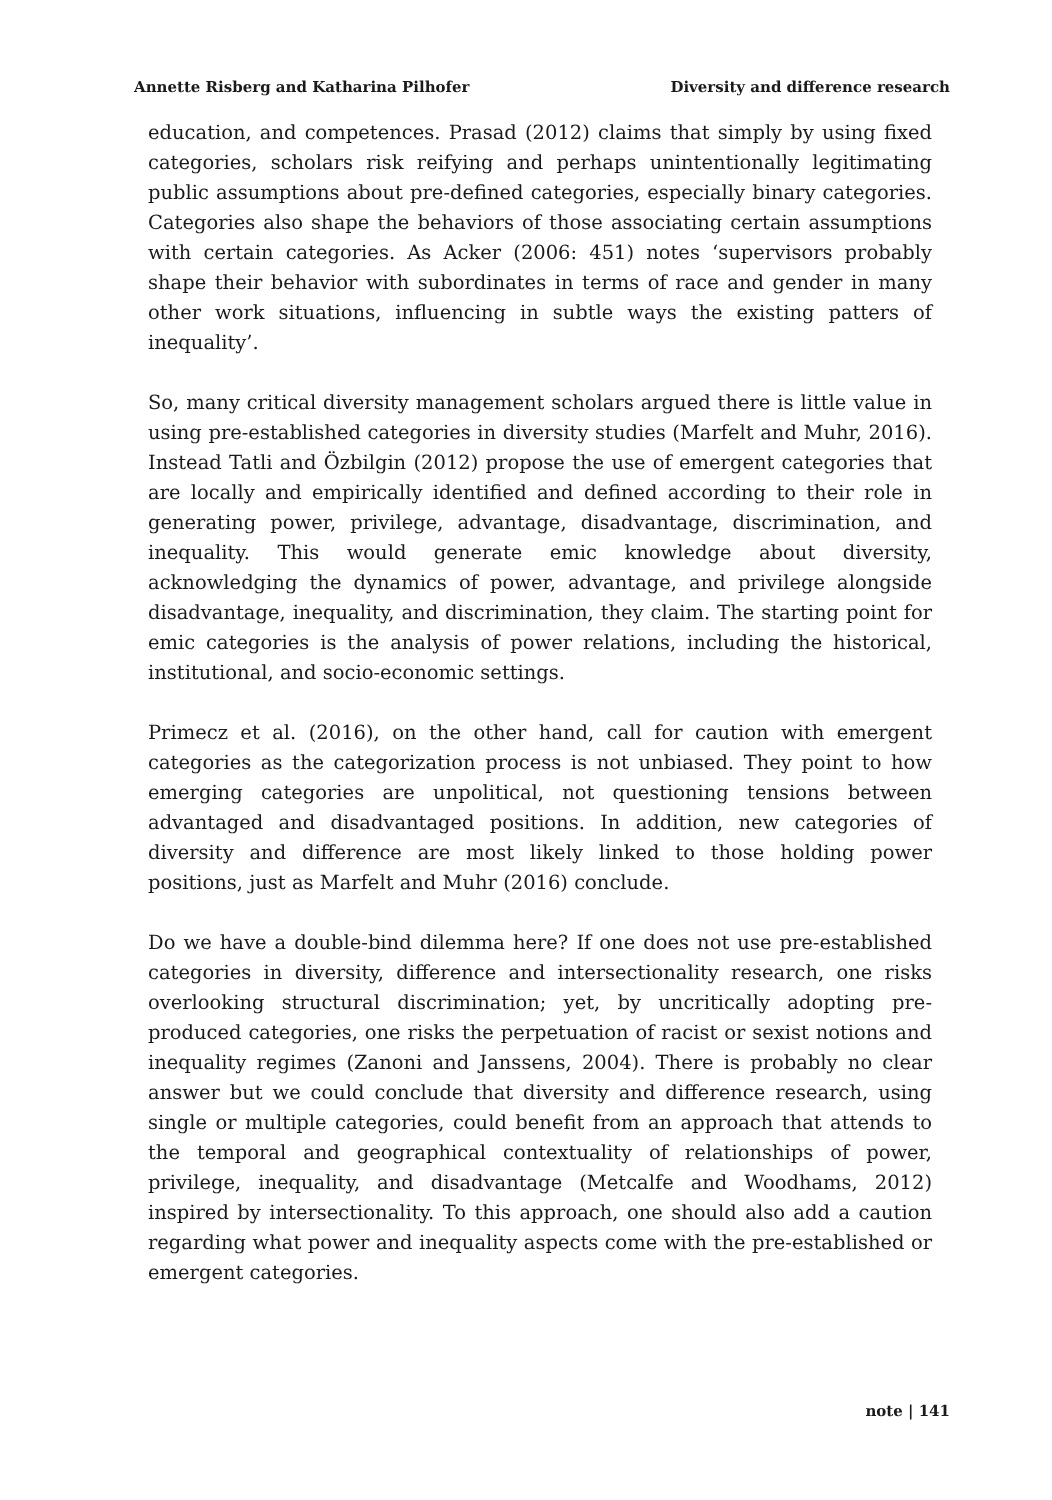Annette Risberg and Katharina Pilhofer Diversity and difference research
education, and competences. Prasad (2012) claims that simply by using fixed categories, scholars risk reifying and perhaps unintentionally legitimating public assumptions about pre-defined categories, especially binary categories. Categories also shape the behaviors of those associating certain assumptions with certain categories. As Acker (2006: 451) notes ‘supervisors probably shape their behavior with subordinates in terms of race and gender in many other work situations, influencing in subtle ways the existing patters of inequality’.
So, many critical diversity management scholars argued there is little value in using pre-established categories in diversity studies (Marfelt and Muhr, 2016). Instead Tatli and Özbilgin (2012) propose the use of emergent categories that are locally and empirically identified and defined according to their role in generating power, privilege, advantage, disadvantage, discrimination, and inequality. This would generate emic knowledge about diversity, acknowledging the dynamics of power, advantage, and privilege alongside disadvantage, inequality, and discrimination, they claim. The starting point for emic categories is the analysis of power relations, including the historical, institutional, and socio-economic settings.
Primecz et al. (2016), on the other hand, call for caution with emergent categories as the categorization process is not unbiased. They point to how emerging categories are unpolitical, not questioning tensions between advantaged and disadvantaged positions. In addition, new categories of diversity and difference are most likely linked to those holding power positions, just as Marfelt and Muhr (2016) conclude.
Do we have a double-bind dilemma here? If one does not use pre-established categories in diversity, difference and intersectionality research, one risks overlooking structural discrimination; yet, by uncritically adopting pre-produced categories, one risks the perpetuation of racist or sexist notions and inequality regimes (Zanoni and Janssens, 2004). There is probably no clear answer but we could conclude that diversity and difference research, using single or multiple categories, could benefit from an approach that attends to the temporal and geographical contextuality of relationships of power, privilege, inequality, and disadvantage (Metcalfe and Woodhams, 2012) inspired by intersectionality. To this approach, one should also add a caution regarding what power and inequality aspects come with the pre-established or emergent categories.
note | 141